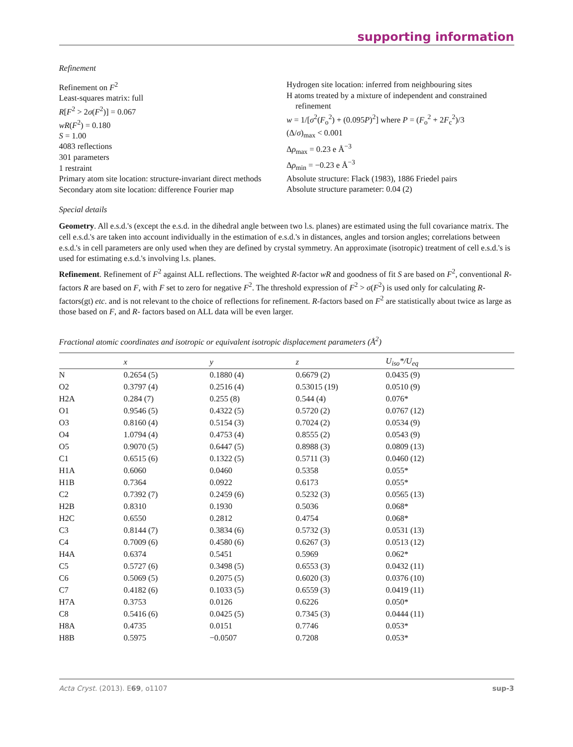supporting information
Refinement
Refinement on F<sup>2</sup>
Least-squares matrix: full
R[F<sup>2</sup> > 2σ(F<sup>2</sup>)] = 0.067
wR(F<sup>2</sup>) = 0.180
S = 1.00
4083 reflections
301 parameters
1 restraint
Primary atom site location: structure-invariant direct methods
Secondary atom site location: difference Fourier map
Hydrogen site location: inferred from neighbouring sites
H atoms treated by a mixture of independent and constrained refinement
w = 1/[σ<sup>2</sup>(F<sub>o</sub><sup>2</sup>) + (0.095P)<sup>2</sup>] where P = (F<sub>o</sub><sup>2</sup> + 2F<sub>c</sub><sup>2</sup>)/3
(Δ/σ)<sub>max</sub> < 0.001
Δρ<sub>max</sub> = 0.23 e Å<sup>−3</sup>
Δρ<sub>min</sub> = −0.23 e Å<sup>−3</sup>
Absolute structure: Flack (1983), 1886 Friedel pairs
Absolute structure parameter: 0.04 (2)
Special details
Geometry. All e.s.d.'s (except the e.s.d. in the dihedral angle between two l.s. planes) are estimated using the full covariance matrix. The cell e.s.d.'s are taken into account individually in the estimation of e.s.d.'s in distances, angles and torsion angles; correlations between e.s.d.'s in cell parameters are only used when they are defined by crystal symmetry. An approximate (isotropic) treatment of cell e.s.d.'s is used for estimating e.s.d.'s involving l.s. planes.
Refinement. Refinement of F<sup>2</sup> against ALL reflections. The weighted R-factor wR and goodness of fit S are based on F<sup>2</sup>, conventional R-factors R are based on F, with F set to zero for negative F<sup>2</sup>. The threshold expression of F<sup>2</sup> > σ(F<sup>2</sup>) is used only for calculating R-factors(gt) etc. and is not relevant to the choice of reflections for refinement. R-factors based on F<sup>2</sup> are statistically about twice as large as those based on F, and R- factors based on ALL data will be even larger.
Fractional atomic coordinates and isotropic or equivalent isotropic displacement parameters (Å<sup>2</sup>)
| | x | y | z | U<sub>iso</sub>*/ U<sub>eq</sub> |
| --- | --- | --- | --- | --- |
| N | 0.2654 (5) | 0.1880 (4) | 0.6679 (2) | 0.0435 (9) |
| O2 | 0.3797 (4) | 0.2516 (4) | 0.53015 (19) | 0.0510 (9) |
| H2A | 0.284 (7) | 0.255 (8) | 0.544 (4) | 0.076* |
| O1 | 0.9546 (5) | 0.4322 (5) | 0.5720 (2) | 0.0767 (12) |
| O3 | 0.8160 (4) | 0.5154 (3) | 0.7024 (2) | 0.0534 (9) |
| O4 | 1.0794 (4) | 0.4753 (4) | 0.8555 (2) | 0.0543 (9) |
| O5 | 0.9070 (5) | 0.6447 (5) | 0.8988 (3) | 0.0809 (13) |
| C1 | 0.6515 (6) | 0.1322 (5) | 0.5711 (3) | 0.0460 (12) |
| H1A | 0.6060 | 0.0460 | 0.5358 | 0.055* |
| H1B | 0.7364 | 0.0922 | 0.6173 | 0.055* |
| C2 | 0.7392 (7) | 0.2459 (6) | 0.5232 (3) | 0.0565 (13) |
| H2B | 0.8310 | 0.1930 | 0.5036 | 0.068* |
| H2C | 0.6550 | 0.2812 | 0.4754 | 0.068* |
| C3 | 0.8144 (7) | 0.3834 (6) | 0.5732 (3) | 0.0531 (13) |
| C4 | 0.7009 (6) | 0.4580 (6) | 0.6267 (3) | 0.0513 (12) |
| H4A | 0.6374 | 0.5451 | 0.5969 | 0.062* |
| C5 | 0.5727 (6) | 0.3498 (5) | 0.6553 (3) | 0.0432 (11) |
| C6 | 0.5069 (5) | 0.2075 (5) | 0.6020 (3) | 0.0376 (10) |
| C7 | 0.4182 (6) | 0.1033 (5) | 0.6559 (3) | 0.0419 (11) |
| H7A | 0.3753 | 0.0126 | 0.6226 | 0.050* |
| C8 | 0.5416 (6) | 0.0425 (5) | 0.7345 (3) | 0.0444 (11) |
| H8A | 0.4735 | 0.0151 | 0.7746 | 0.053* |
| H8B | 0.5975 | −0.0507 | 0.7208 | 0.053* |
Acta Cryst. (2013). E69, o1107 sup-3